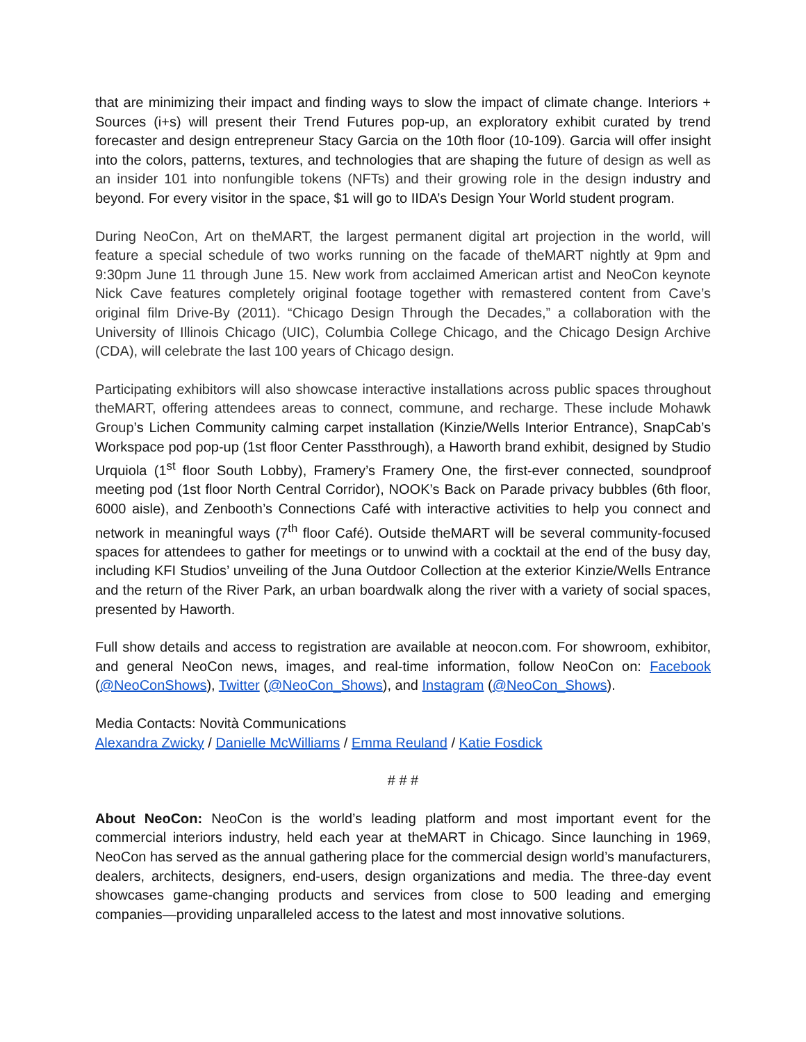that are minimizing their impact and finding ways to slow the impact of climate change. Interiors + Sources (i+s) will present their Trend Futures pop-up, an exploratory exhibit curated by trend forecaster and design entrepreneur Stacy Garcia on the 10th floor (10-109). Garcia will offer insight into the colors, patterns, textures, and technologies that are shaping the future of design as well as an insider 101 into nonfungible tokens (NFTs) and their growing role in the design industry and beyond. For every visitor in the space, $1 will go to IIDA’s Design Your World student program.
During NeoCon, Art on theMART, the largest permanent digital art projection in the world, will feature a special schedule of two works running on the facade of theMART nightly at 9pm and 9:30pm June 11 through June 15. New work from acclaimed American artist and NeoCon keynote Nick Cave features completely original footage together with remastered content from Cave’s original film Drive-By (2011). “Chicago Design Through the Decades,” a collaboration with the University of Illinois Chicago (UIC), Columbia College Chicago, and the Chicago Design Archive (CDA), will celebrate the last 100 years of Chicago design.
Participating exhibitors will also showcase interactive installations across public spaces throughout theMART, offering attendees areas to connect, commune, and recharge. These include Mohawk Group’s Lichen Community calming carpet installation (Kinzie/Wells Interior Entrance), SnapCab’s Workspace pod pop-up (1st floor Center Passthrough), a Haworth brand exhibit, designed by Studio Urquiola (1<sup>st</sup> floor South Lobby), Framery’s Framery One, the first-ever connected, soundproof meeting pod (1st floor North Central Corridor), NOOK’s Back on Parade privacy bubbles (6th floor, 6000 aisle), and Zenbooth’s Connections Café with interactive activities to help you connect and network in meaningful ways (7<sup>th</sup> floor Café). Outside theMART will be several community-focused spaces for attendees to gather for meetings or to unwind with a cocktail at the end of the busy day, including KFI Studios’ unveiling of the Juna Outdoor Collection at the exterior Kinzie/Wells Entrance and the return of the River Park, an urban boardwalk along the river with a variety of social spaces, presented by Haworth.
Full show details and access to registration are available at neocon.com. For showroom, exhibitor, and general NeoCon news, images, and real-time information, follow NeoCon on: Facebook (@NeoConShows), Twitter (@NeoCon_Shows), and Instagram (@NeoCon_Shows).
Media Contacts: Novità Communications
Alexandra Zwicky / Danielle McWilliams / Emma Reuland / Katie Fosdick
# # #
About NeoCon: NeoCon is the world’s leading platform and most important event for the commercial interiors industry, held each year at theMART in Chicago. Since launching in 1969, NeoCon has served as the annual gathering place for the commercial design world’s manufacturers, dealers, architects, designers, end-users, design organizations and media. The three-day event showcases game-changing products and services from close to 500 leading and emerging companies—providing unparalleled access to the latest and most innovative solutions.